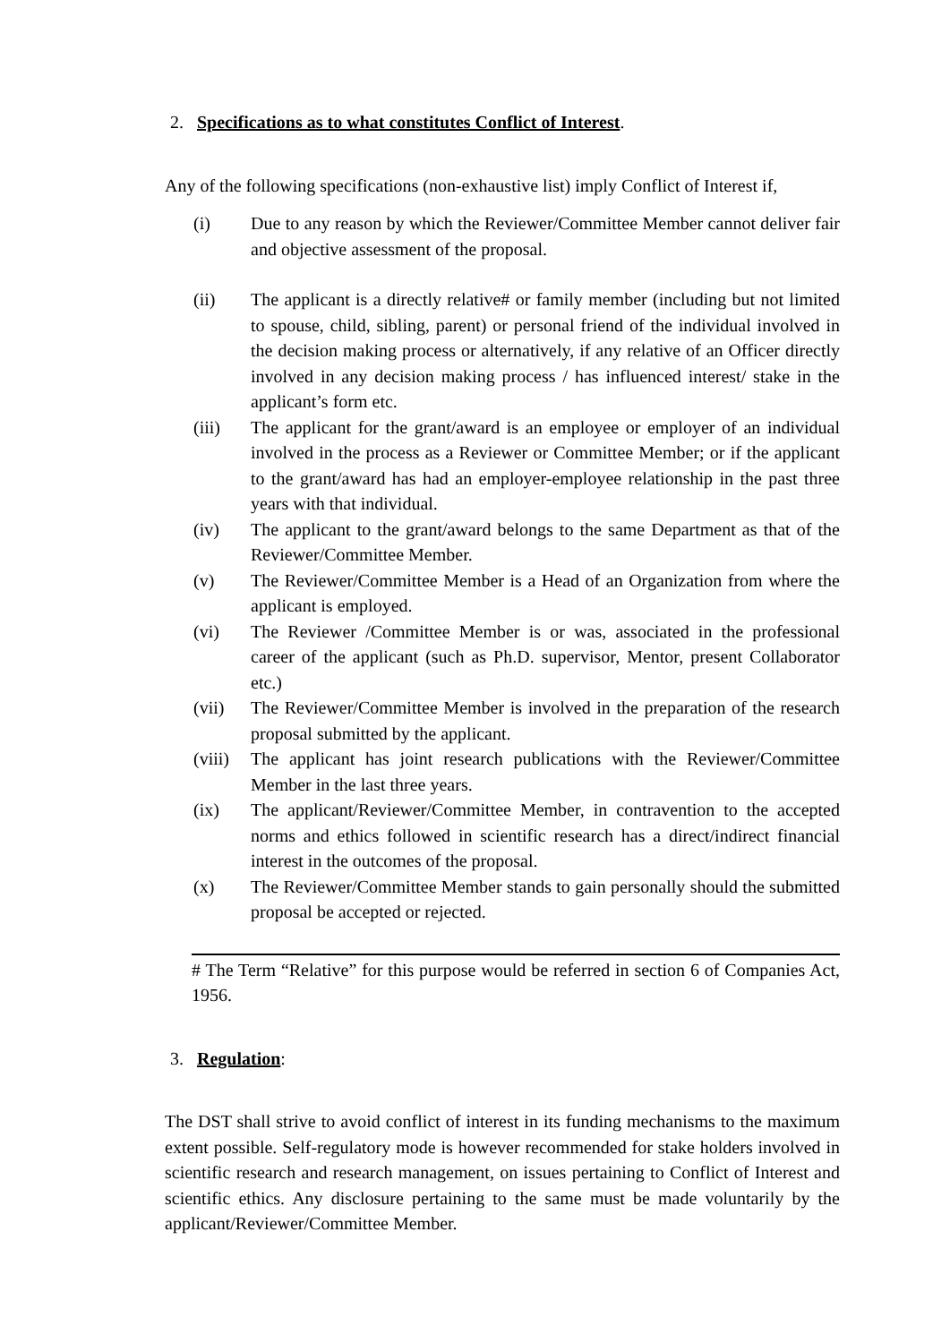2. Specifications as to what constitutes Conflict of Interest.
Any of the following specifications (non-exhaustive list) imply Conflict of Interest if,
(i) Due to any reason by which the Reviewer/Committee Member cannot deliver fair and objective assessment of the proposal.
(ii) The applicant is a directly relative# or family member (including but not limited to spouse, child, sibling, parent) or personal friend of the individual involved in the decision making process or alternatively, if any relative of an Officer directly involved in any decision making process / has influenced interest/ stake in the applicant’s form etc.
(iii) The applicant for the grant/award is an employee or employer of an individual involved in the process as a Reviewer or Committee Member; or if the applicant to the grant/award has had an employer-employee relationship in the past three years with that individual.
(iv) The applicant to the grant/award belongs to the same Department as that of the Reviewer/Committee Member.
(v) The Reviewer/Committee Member is a Head of an Organization from where the applicant is employed.
(vi) The Reviewer /Committee Member is or was, associated in the professional career of the applicant (such as Ph.D. supervisor, Mentor, present Collaborator etc.)
(vii) The Reviewer/Committee Member is involved in the preparation of the research proposal submitted by the applicant.
(viii) The applicant has joint research publications with the Reviewer/Committee Member in the last three years.
(ix) The applicant/Reviewer/Committee Member, in contravention to the accepted norms and ethics followed in scientific research has a direct/indirect financial interest in the outcomes of the proposal.
(x) The Reviewer/Committee Member stands to gain personally should the submitted proposal be accepted or rejected.
# The Term “Relative” for this purpose would be referred in section 6 of Companies Act, 1956.
3. Regulation:
The DST shall strive to avoid conflict of interest in its funding mechanisms to the maximum extent possible. Self-regulatory mode is however recommended for stake holders involved in scientific research and research management, on issues pertaining to Conflict of Interest and scientific ethics. Any disclosure pertaining to the same must be made voluntarily by the applicant/Reviewer/Committee Member.